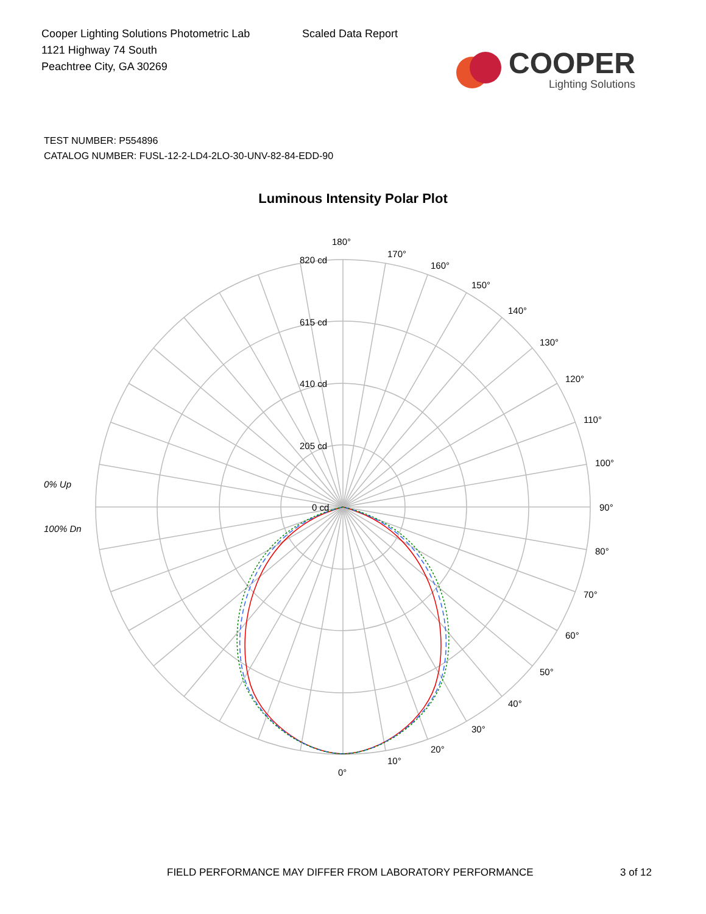Cooper Lighting Solutions Photometric Lab
1121 Highway 74 South
Peachtree City, GA 30269
Scaled Data Report
COOPER
Lighting Solutions
TEST NUMBER: P554896
CATALOG NUMBER: FUSL-12-2-LD4-2LO-30-UNV-82-84-EDD-90
Luminous Intensity Polar Plot
180°
170°
160°
150°
140°
130°
120°
110°
100°
90°
80°
70°
60°
50°
40°
30°
20°
10°
0°
820 cd
615 cd
410 cd
205 cd
0 cd
0% Up
100% Dn
FIELD PERFORMANCE MAY DIFFER FROM LABORATORY PERFORMANCE
3 of 12